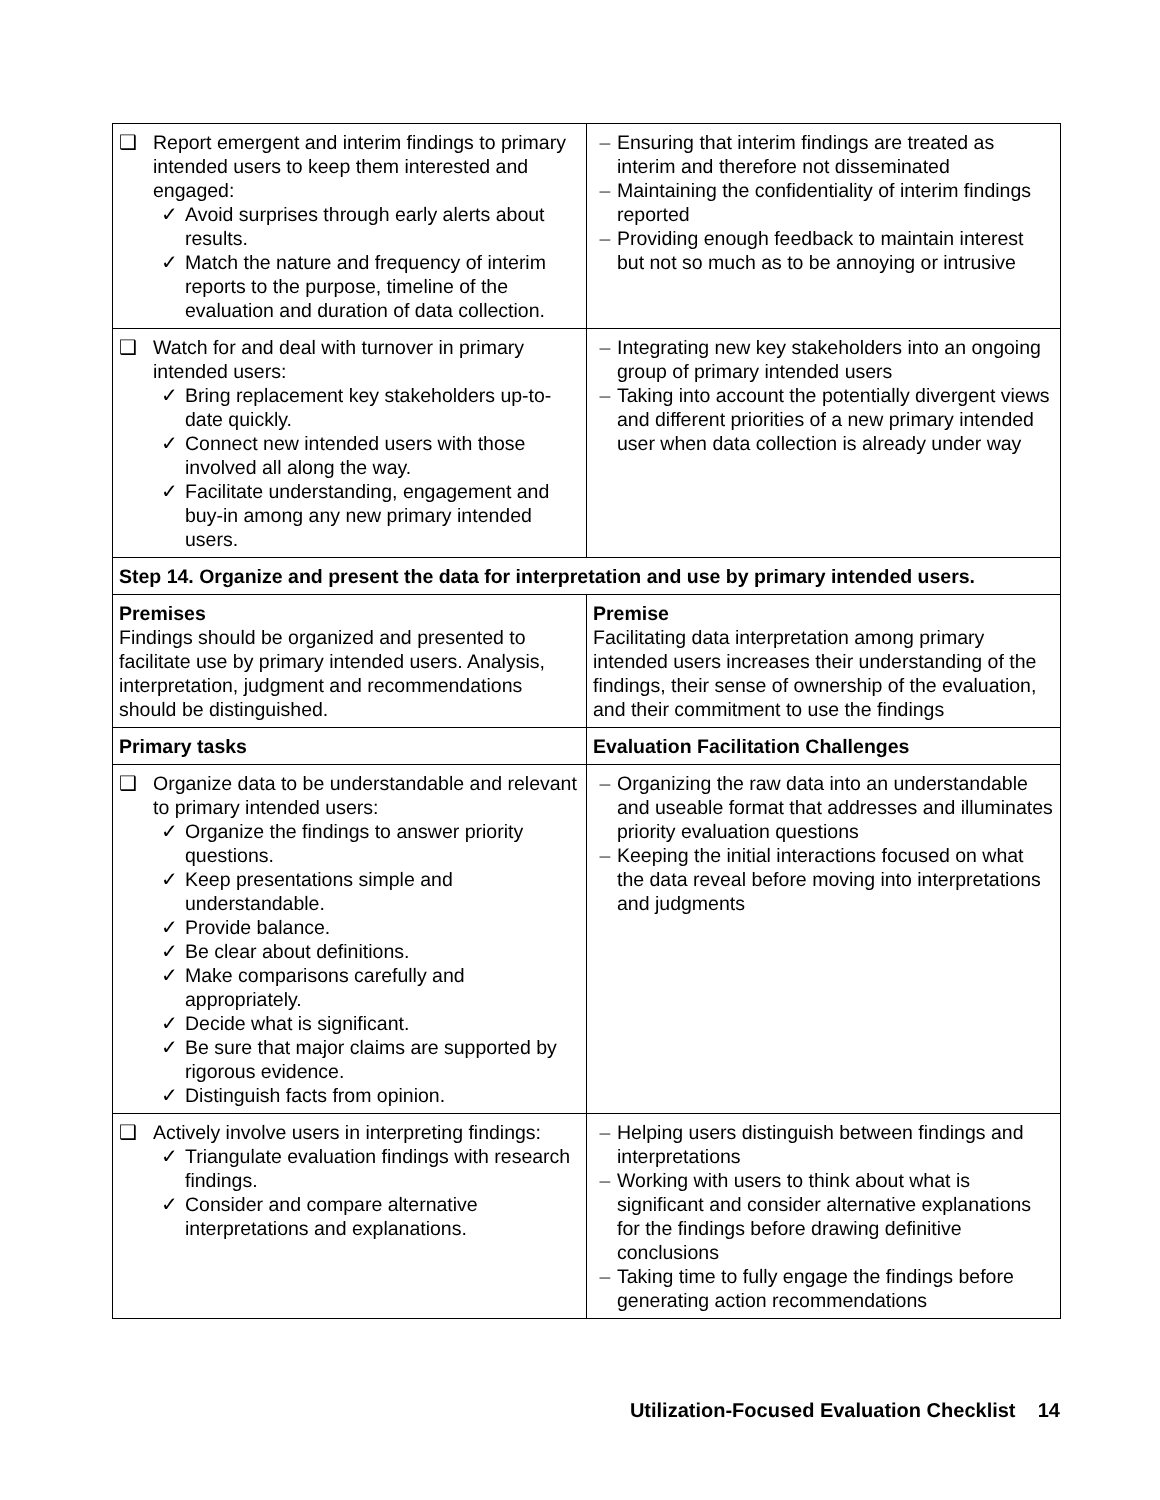| ❑ Report emergent and interim findings to primary intended users to keep them interested and engaged: ✓ Avoid surprises through early alerts about results. ✓ Match the nature and frequency of interim reports to the purpose, timeline of the evaluation and duration of data collection. | – Ensuring that interim findings are treated as interim and therefore not disseminated – Maintaining the confidentiality of interim findings reported – Providing enough feedback to maintain interest but not so much as to be annoying or intrusive |
| ❑ Watch for and deal with turnover in primary intended users: ✓ Bring replacement key stakeholders up-to-date quickly. ✓ Connect new intended users with those involved all along the way. ✓ Facilitate understanding, engagement and buy-in among any new primary intended users. | – Integrating new key stakeholders into an ongoing group of primary intended users – Taking into account the potentially divergent views and different priorities of a new primary intended user when data collection is already under way |
| Step 14. Organize and present the data for interpretation and use by primary intended users. | |
| Premises Findings should be organized and presented to facilitate use by primary intended users. Analysis, interpretation, judgment and recommendations should be distinguished. | Premise Facilitating data interpretation among primary intended users increases their understanding of the findings, their sense of ownership of the evaluation, and their commitment to use the findings |
| Primary tasks | Evaluation Facilitation Challenges |
| ❑ Organize data to be understandable and relevant to primary intended users: ✓ Organize the findings to answer priority questions. ✓ Keep presentations simple and understandable. ✓ Provide balance. ✓ Be clear about definitions. ✓ Make comparisons carefully and appropriately. ✓ Decide what is significant. ✓ Be sure that major claims are supported by rigorous evidence. ✓ Distinguish facts from opinion. | – Organizing the raw data into an understandable and useable format that addresses and illuminates priority evaluation questions – Keeping the initial interactions focused on what the data reveal before moving into interpretations and judgments |
| ❑ Actively involve users in interpreting findings: ✓ Triangulate evaluation findings with research findings. ✓ Consider and compare alternative interpretations and explanations. | – Helping users distinguish between findings and interpretations – Working with users to think about what is significant and consider alternative explanations for the findings before drawing definitive conclusions – Taking time to fully engage the findings before generating action recommendations |
Utilization-Focused Evaluation Checklist 14